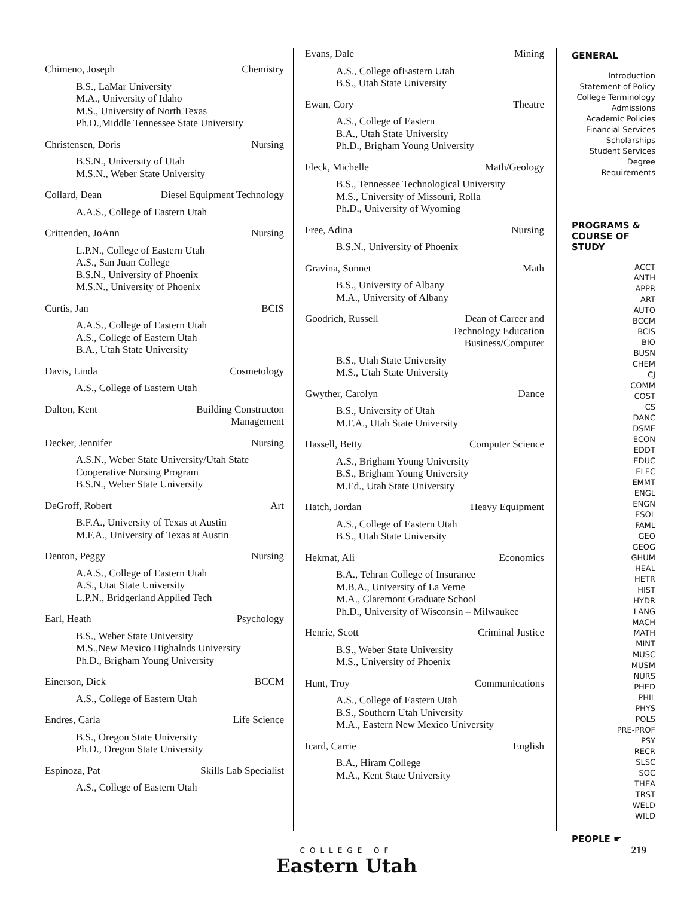Chimeno, Joseph Chemistry
B.S., LaMar University
M.A., University of Idaho
M.S., University of North Texas
Ph.D.,Middle Tennessee State University
Christensen, Doris Nursing
B.S.N., University of Utah
M.S.N., Weber State University
Collard, Dean Diesel Equipment Technology
A.A.S., College of Eastern Utah
Crittenden, JoAnn Nursing
L.P.N., College of Eastern Utah
A.S., San Juan College
B.S.N., University of Phoenix
M.S.N., University of Phoenix
Curtis, Jan BCIS
A.A.S., College of Eastern Utah
A.S., College of Eastern Utah
B.A., Utah State University
Davis, Linda Cosmetology
A.S., College of Eastern Utah
Dalton, Kent Building Constructon
Management
Decker, Jennifer Nursing
A.S.N., Weber State University/Utah State Cooperative Nursing Program
B.S.N., Weber State University
DeGroff, Robert Art
B.F.A., University of Texas at Austin
M.F.A., University of Texas at Austin
Denton, Peggy Nursing
A.A.S., College of Eastern Utah
A.S., Utat State University
L.P.N., Bridgerland Applied Tech
Earl, Heath Psychology
B.S., Weber State University
M.S.,New Mexico Highalnds University
Ph.D., Brigham Young University
Einerson, Dick BCCM
A.S., College of Eastern Utah
Endres, Carla Life Science
B.S., Oregon State University
Ph.D., Oregon State University
Espinoza, Pat Skills Lab Specialist
A.S., College of Eastern Utah
Evans, Dale Mining
A.S., College ofEastern Utah
B.S., Utah State University
Ewan, Cory Theatre
A.S., College of Eastern
B.A., Utah State University
Ph.D., Brigham Young University
Fleck, Michelle Math/Geology
B.S., Tennessee Technological University
M.S., University of Missouri, Rolla
Ph.D., University of Wyoming
Free, Adina Nursing
B.S.N., University of Phoenix
Gravina, Sonnet Math
B.S., University of Albany
M.A., University of Albany
Goodrich, Russell Dean of Career and
Technology Education
Business/Computer
B.S., Utah State University
M.S., Utah State University
Gwyther, Carolyn Dance
B.S., University of Utah
M.F.A., Utah State University
Hassell, Betty Computer Science
A.S., Brigham Young University
B.S., Brigham Young University
M.Ed., Utah State University
Hatch, Jordan Heavy Equipment
A.S., College of Eastern Utah
B.S., Utah State University
Hekmat, Ali Economics
B.A., Tehran College of Insurance
M.B.A., University of La Verne
M.A., Claremont Graduate School
Ph.D., University of Wisconsin – Milwaukee
Henrie, Scott Criminal Justice
B.S., Weber State University
M.S., University of Phoenix
Hunt, Troy Communications
A.S., College of Eastern Utah
B.S., Southern Utah University
M.A., Eastern New Mexico University
Icard, Carrie English
B.A., Hiram College
M.A., Kent State University
GENERAL
Introduction
Statement of Policy
College Terminology
Admissions
Academic Policies
Financial Services
Scholarships
Student Services
Degree Requirements
PROGRAMS &
COURSE OF
STUDY
ACCT
ANTH
APPR
ART
AUTO
BCCM
BCIS
BIO
BUSN
CHEM
CJ
COMM
COST
CS
DANC
DSME
ECON
EDDT
EDUC
ELEC
EMMT
ENGL
ENGN
ESOL
FAML
GEO
GEOG
GHUM
HEAL
HETR
HIST
HYDR
LANG
MACH
MATH
MINT
MUSC
MUSM
NURS
PHED
PHIL
PHYS
POLS
PRE-PROF
PSY
RECR
SLSC
SOC
THEA
TRST
WELD
WILD
PEOPLE ☛
COLLEGE OF
Eastern Utah
219